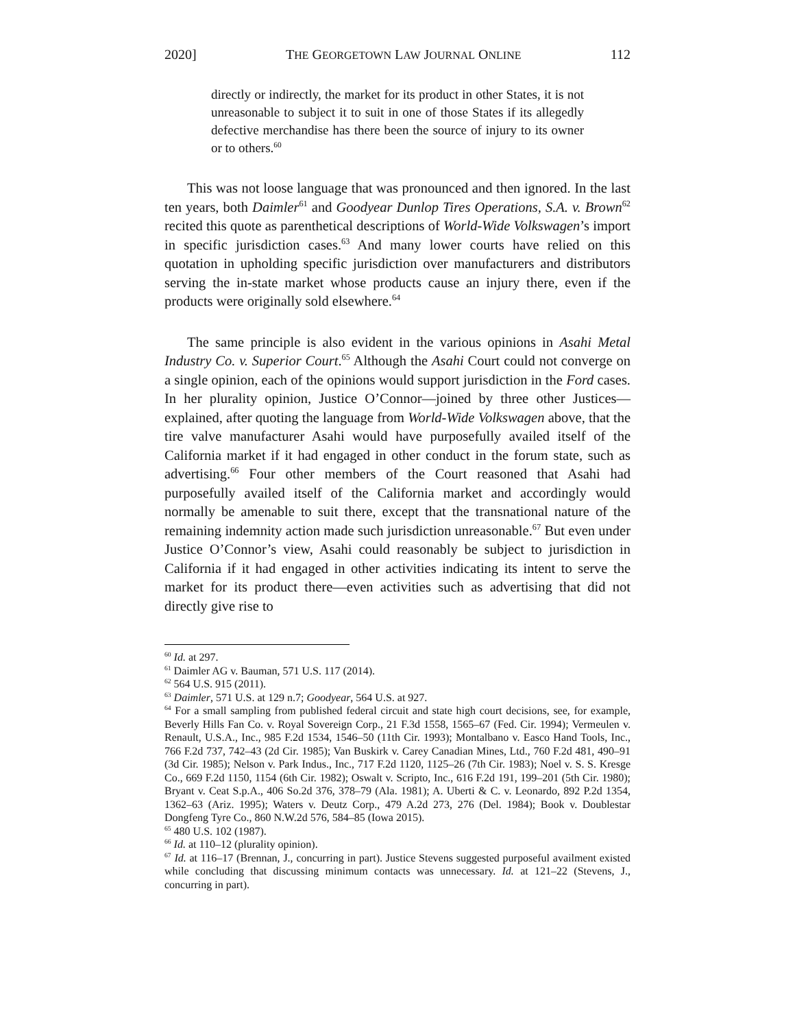2020] THE GEORGETOWN LAW JOURNAL ONLINE 112
directly or indirectly, the market for its product in other States, it is not unreasonable to subject it to suit in one of those States if its allegedly defective merchandise has there been the source of injury to its owner or to others.<sup>60</sup>
This was not loose language that was pronounced and then ignored. In the last ten years, both Daimler<sup>61</sup> and Goodyear Dunlop Tires Operations, S.A. v. Brown<sup>62</sup> recited this quote as parenthetical descriptions of World-Wide Volkswagen’s import in specific jurisdiction cases.<sup>63</sup> And many lower courts have relied on this quotation in upholding specific jurisdiction over manufacturers and distributors serving the in-state market whose products cause an injury there, even if the products were originally sold elsewhere.<sup>64</sup>
The same principle is also evident in the various opinions in Asahi Metal Industry Co. v. Superior Court.<sup>65</sup> Although the Asahi Court could not converge on a single opinion, each of the opinions would support jurisdiction in the Ford cases. In her plurality opinion, Justice O’Connor—joined by three other Justices—explained, after quoting the language from World-Wide Volkswagen above, that the tire valve manufacturer Asahi would have purposefully availed itself of the California market if it had engaged in other conduct in the forum state, such as advertising.<sup>66</sup> Four other members of the Court reasoned that Asahi had purposefully availed itself of the California market and accordingly would normally be amenable to suit there, except that the transnational nature of the remaining indemnity action made such jurisdiction unreasonable.<sup>67</sup> But even under Justice O’Connor’s view, Asahi could reasonably be subject to jurisdiction in California if it had engaged in other activities indicating its intent to serve the market for its product there—even activities such as advertising that did not directly give rise to
<sup>60</sup> Id. at 297.
<sup>61</sup> Daimler AG v. Bauman, 571 U.S. 117 (2014).
<sup>62</sup> 564 U.S. 915 (2011).
<sup>63</sup> Daimler, 571 U.S. at 129 n.7; Goodyear, 564 U.S. at 927.
<sup>64</sup> For a small sampling from published federal circuit and state high court decisions, see, for example, Beverly Hills Fan Co. v. Royal Sovereign Corp., 21 F.3d 1558, 1565–67 (Fed. Cir. 1994); Vermeulen v. Renault, U.S.A., Inc., 985 F.2d 1534, 1546–50 (11th Cir. 1993); Montalbano v. Easco Hand Tools, Inc., 766 F.2d 737, 742–43 (2d Cir. 1985); Van Buskirk v. Carey Canadian Mines, Ltd., 760 F.2d 481, 490–91 (3d Cir. 1985); Nelson v. Park Indus., Inc., 717 F.2d 1120, 1125–26 (7th Cir. 1983); Noel v. S. S. Kresge Co., 669 F.2d 1150, 1154 (6th Cir. 1982); Oswalt v. Scripto, Inc., 616 F.2d 191, 199–201 (5th Cir. 1980); Bryant v. Ceat S.p.A., 406 So.2d 376, 378–79 (Ala. 1981); A. Uberti & C. v. Leonardo, 892 P.2d 1354, 1362–63 (Ariz. 1995); Waters v. Deutz Corp., 479 A.2d 273, 276 (Del. 1984); Book v. Doublestar Dongfeng Tyre Co., 860 N.W.2d 576, 584–85 (Iowa 2015).
<sup>65</sup> 480 U.S. 102 (1987).
<sup>66</sup> Id. at 110–12 (plurality opinion).
<sup>67</sup> Id. at 116–17 (Brennan, J., concurring in part). Justice Stevens suggested purposeful availment existed while concluding that discussing minimum contacts was unnecessary. Id. at 121–22 (Stevens, J., concurring in part).